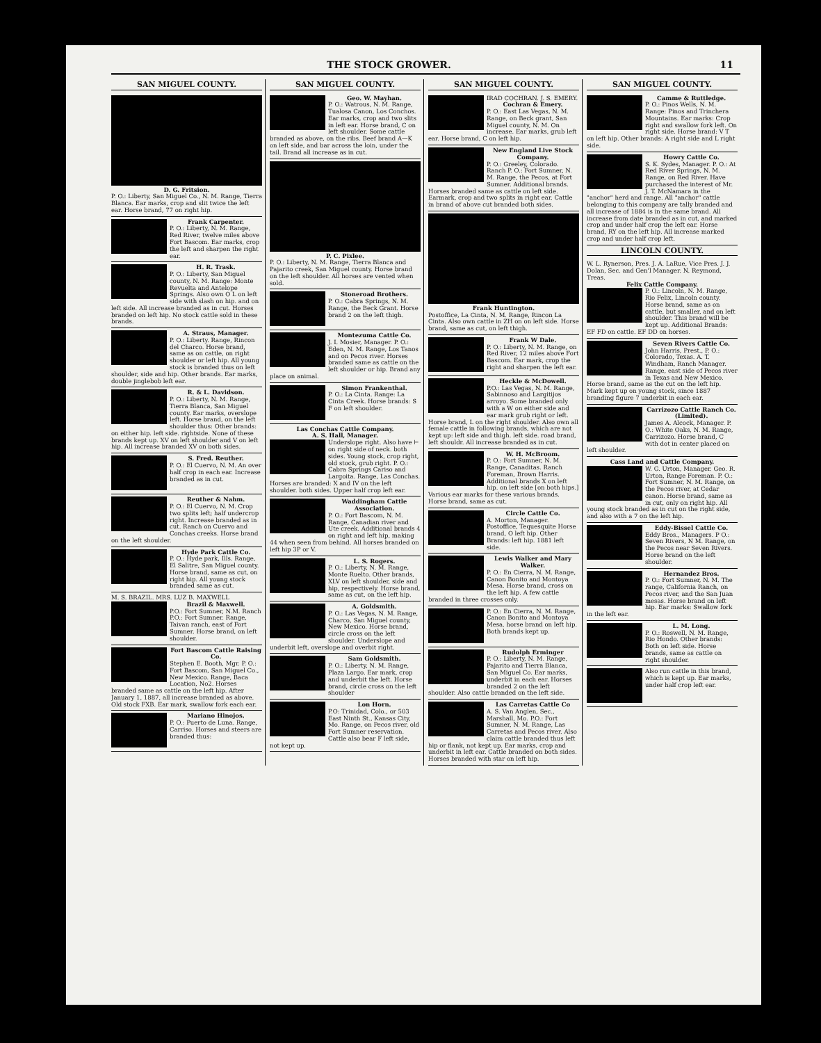THE STOCK GROWER. 11
SAN MIGUEL COUNTY.
D. G. Fritsion.
P. O.: Liberty, San Miguel Co., N. M. Range, Tierra Blanca. Ear marks, crop and slit twice the left ear. Horse brand, 77 on right hip.
Frank Carpenter.
P. O.: Liberty, N. M. Range, Red River, twelve miles above Fort Bascom. Ear marks, crop the left and sharpen the right ear.
H. R. Trask.
P. O.: Liberty, San Miguel county, N. M. Range: Monte Revuelta and Antelope Springs. Also own O L on left side with slash on hip. and on left side. All increase branded as in cut. Horses branded on left hip. No stock cattle sold in these brands.
A. Straus, Manager.
P. O.: Liberty. Range, Rincon del Charco. Horse brand, same as on cattle, on right shoulder or left hip. All young stock is branded thus on left shoulder, side and hip. Other brands. Ear marks, double jinglebob left ear.
R. & L. Davidson.
P. O.: Liberty, N. M. Range, Tierra Blanca, San Miguel county. Ear marks, overslope left. Horse brand, on the left shoulder thus: Other brands: on either hip. left side. rightside. None of these brands kept up. XV on left shoulder and V on left hip. All increase branded XV on both sides.
S. Fred. Reuther.
P. O.: El Cuervo, N. M. An over half crop in each ear. Increase branded as in cut.
Reuther & Nahm.
P. O.: El Cuervo, N. M. Crop two splits left; half undercrop right. Increase branded as in cut. Ranch on Cuervo and Conchas creeks. Horse brand on the left shoulder.
Hyde Park Cattle Co.
P. O.: Hyde park, Ills. Range, El Salitre, San Miguel county. Horse brand, same as cut, on right hip. All young stock branded same as cut.
M. S. BRAZIL. MRS. LUZ B. MAXWELL
Brazil & Maxwell.
P.O.: Fort Sumner, N.M. Ranch P.O.: Fort Sumner. Range, Taivan ranch, east of Fort Sumner. Horse brand, on left shoulder.
Fort Bascom Cattle Raising Co.
Stephen E. Booth, Mgr. P. O.: Fort Bascom, San Miguel Co., New Mexico. Range, Baca Location, No2. Horses branded same as cattle on the left hip. After January 1, 1887, all increase branded as above. Old stock FXB. Ear mark, swallow fork each ear.
Mariano Hinojos.
P. O.: Puerto de Luna. Range, Carriso. Horses and steers are branded thus:
SAN MIGUEL COUNTY.
Geo. W. Mayhan.
P. O.: Watrous, N. M. Range, Tualosa Canon, Los Conchos. Ear marks, crop and two slits in left ear. Horse brand, C on left shoulder. Some cattle branded as above, on the ribs. Beef brand A—K on left side, and bar across the loin, under the tail. Brand all increase as in cut.
P. C. Pixlee.
P. O.: Liberty, N. M. Range, Tierra Blanca and Pajarito creek, San Miguel county. Horse brand on the left shoulder. All horses are vented when sold.
Stoneroad Brothers.
P. O.: Cabra Springs, N. M. Range, the Beck Grant. Horse brand 2 on the left thigh.
Montezuma Cattle Co.
J. I. Mosier, Manager. P. O.: Eden, N. M. Range, Los Tanos and on Pecos river. Horses branded same as cattle on the left shoulder or hip. Brand any place on animal.
Simon Frankenthal.
P. O.: La Cinta. Range: La Cinta Creek. Horse brands: S F on left shoulder.
Las Conchas Cattle Company.
A. S. Hall, Manager.
Underslope right. Also have ⊢ on right side of neck. both sides. Young stock, crop right, old stock, grub right. P. O.: Cabra Springs Cariso and Largoita. Range, Las Conchas. Horses are branded: X and IV on the left shoulder. both sides. Upper half crop left ear.
Waddingham Cattle Association.
P. O.: Fort Bascom, N. M. Range, Canadian river and Ute creek. Additional brands 4 on right and left hip, making 44 when seen from behind. All horses branded on left hip 3P or V.
L. S. Rogers.
P. O.: Liberty, N. M. Range, Monte Ruelto. Other brands, XLV on left shoulder, side and hip, respectively. Horse brand, same as cut, on the left hip.
A. Goldsmith.
P. O.: Las Vegas, N. M. Range, Charco, San Miguel county, New Mexico. Horse brand, circle cross on the left shoulder. Underslope and underbit left, overslope and overbit right.
Sam Goldsmith.
P. O.: Liberty, N. M. Range, Plaza Largo. Ear mark, crop and underbit the left. Horse brand, circle cross on the left shoulder
Lon Horn.
P.O: Trinidad, Colo., or 503 East Ninth St., Kansas City, Mo. Range, on Pecos river, old Fort Sumner reservation. Cattle also bear F left side, not kept up.
SAN MIGUEL COUNTY.
IRAD COCHRAN. J. S. EMERY.
Cochran & Emery.
P. O.: East Las Vegas, N. M. Range, on Beck grant, San Miguel county, N. M. On increase. Ear marks, grub left ear. Horse brand, C on left hip.
New England Live Stock Company.
P. O.: Greeley, Colorado. Ranch P. O.: Fort Sumner, N. M. Range, the Pecos, at Fort Sumner. Additional brands. Horses branded same as cattle on left side. Earmark, crop and two splits in right ear. Cattle in brand of above cut branded both sides.
Frank Huntington.
Postoffice, La Cinta, N. M. Range, Rincon La Cinta. Also own cattle in ZH on on left side. Horse brand, same as cut, on left thigh.
Frank W Dale.
P. O.: Liberty, N. M. Range, on Red River, 12 miles above Fort Bascom. Ear mark, crop the right and sharpen the left ear.
Heckle & McDowell.
P.O.: Las Vegas, N. M. Range, Sabinnoso and Largitijos arroyo. Some branded only with a W on either side and ear mark grub right or left. Horse brand, L on the right shoulder. Also own all female cattle in following brands, which are not kept up: left side and thigh. left side. road brand, left shouldr. All increase branded as in cut.
W. H. McBroom.
P. O.: Fort Sumner, N. M. Range, Canaditas. Ranch Foreman, Brown Harris. Additional brands X on left hip. on left side [on both hips.] Various ear marks for these various brands. Horse brand, same as cut.
Circle Cattle Co.
A. Morton, Manager. Postoffice, Tequesquite Horse brand, O left hip. Other Brands: left hip. 1881 left side.
Lewis Walker and Mary Walker.
P. O.: En Cierra, N. M. Range, Canon Bonito and Montoya Mesa. Horse brand, cross on the left hip. A few cattle branded in three crosses only.
P. O.: En Cierra, N. M. Range, Canon Bonito and Montoya Mesa. horse brand on left hip. Both brands kept up.
Rudolph Erminger
P. O.: Liberty, N. M. Range, Pajarito and Tierra Blanca, San Miguel Co. Ear marks, underbit in each ear. Horses branded 2 on the left shoulder. Also cattle branded on the left side.
Las Carretas Cattle Co
A. S. Van Anglen, Sec., Marshall, Mo. P.O.: Fort Sumner, N. M. Range, Las Carretas and Pecos river. Also claim cattle branded thus left hip or flank, not kept up. Ear marks, crop and underbit in left ear. Cattle branded on both sides. Horses branded with star on left hip.
SAN MIGUEL COUNTY.
Camme & Ruttledge.
P. O.: Pinos Wells, N. M. Range: Pinos and Trinchera Mountains. Ear marks: Crop right and swallow fork left. On right side. Horse brand: V T on left hip. Other brands: A right side and L right side.
Howry Cattle Co.
S. K. Sydes, Manager. P. O.: At Red River Springs, N. M. Range, on Red River. Have purchased the interest of Mr. J. T. McNamara in the "anchor" herd and range. All "anchor" cattle belonging to this company are tally branded and all increase of 1884 is in the same brand. All increase from date branded as in cut, and marked crop and under half crop the left ear. Horse brand, RY on the left hip. All increase marked crop and under half crop left.
LINCOLN COUNTY.
W. L. Rynerson, Pres. J. A. LaRue, Vice Pres. J. J. Dolan, Sec. and Gen'l Manager. N. Reymond, Treas.
Felix Cattle Company.
P. O.: Lincoln, N. M. Range, Rio Felix, Lincoln county. Horse brand, same as on cattle, but smaller, and on left shoulder. This brand will be kept up. Additional Brands: EF FD on cattle. EF DD on horses.
Seven Rivers Cattle Co.
John Harris, Prest., P. O.: Colorado, Texas. A. T. Windham, Ranch Manager. Range, east side of Pecos river in Texas and New Mexico. Horse brand, same as the cut on the left hip. Mark kept up on young stock, since 1887 branding figure 7 underbit in each ear.
Carrizozo Cattle Ranch Co. (Limited).
James A. Alcock, Manager. P. O.: White Oaks, N. M. Range, Carrizozo. Horse brand, C with dot in center placed on left shoulder.
Cass Land and Cattle Company.
W. G. Urton, Manager. Geo. R. Urton, Range Foreman. P. O.: Fort Sumner, N. M. Range, on the Pecos river, at Cedar canon. Horse brand, same as in cut, only on right hip. All young stock branded as in cut on the right side, and also with a 7 on the left hip.
Eddy-Bissel Cattle Co.
Eddy Bros., Managers. P O.: Seven Rivers, N M. Range, on the Pecos near Seven Rivers. Horse brand on the left shoulder.
Hernandez Bros.
P. O.: Fort Sumner, N. M. The range, California Ranch, on Pecos river, and the San Juan mesas. Horse brand on left hip. Ear marks: Swallow fork in the left ear.
L. M. Long.
P. O.: Roswell, N. M. Range, Rio Hondo. Other brands: Both on left side. Horse brands, same as cattle on right shoulder.
Also run cattle in this brand, which is kept up. Ear marks, under half crop left ear.